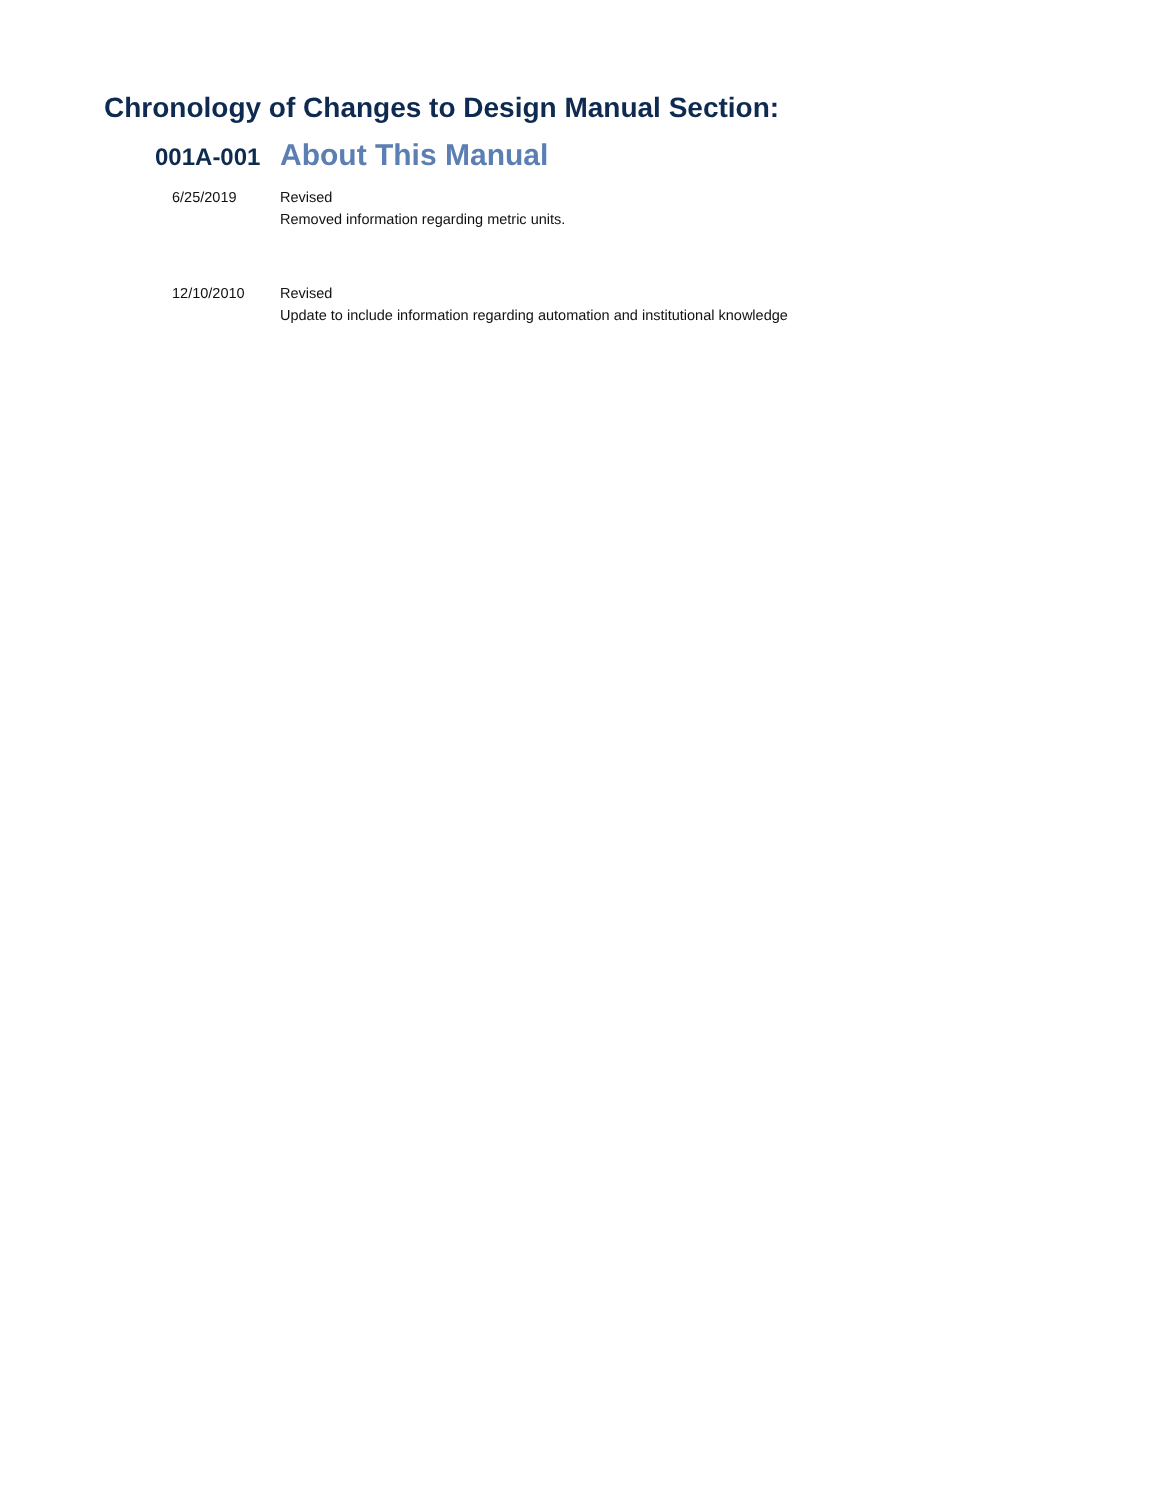Chronology of Changes to Design Manual Section:
001A-001 About This Manual
6/25/2019 Revised
Removed information regarding metric units.
12/10/2010 Revised
Update to include information regarding automation and institutional knowledge